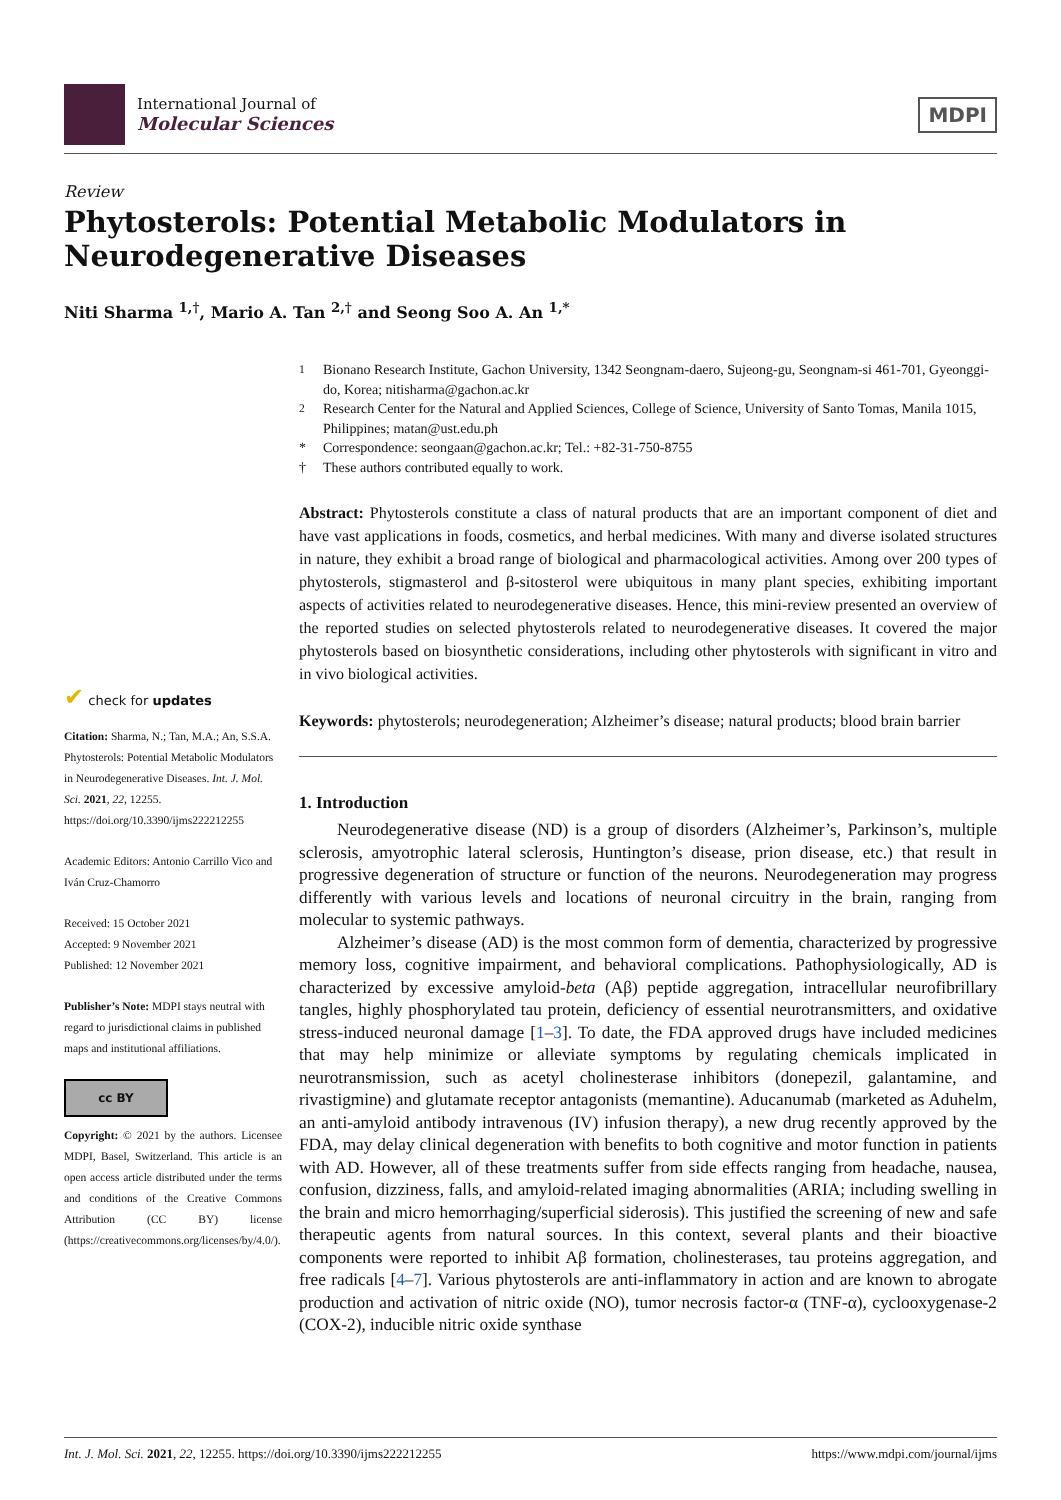International Journal of
Molecular Sciences
MDPI
Review
Phytosterols: Potential Metabolic Modulators in
Neurodegenerative Diseases
Niti Sharma <sup>1,†</sup>, Mario A. Tan <sup>2,†</sup> and Seong Soo A. An <sup>1,*</sup>
✔ check for updates
Citation: Sharma, N.; Tan, M.A.; An, S.S.A. Phytosterols: Potential Metabolic Modulators in Neurodegenerative Diseases. Int. J. Mol. Sci. 2021, 22, 12255. https://doi.org/10.3390/ijms222212255
Academic Editors: Antonio Carrillo Vico and Iván Cruz-Chamorro
Received: 15 October 2021
Accepted: 9 November 2021
Published: 12 November 2021
Publisher’s Note: MDPI stays neutral with regard to jurisdictional claims in published maps and institutional affiliations.
cc BY
Copyright: © 2021 by the authors. Licensee MDPI, Basel, Switzerland. This article is an open access article distributed under the terms and conditions of the Creative Commons Attribution (CC BY) license (https://creativecommons.org/licenses/by/4.0/).
<sup>1</sup> Bionano Research Institute, Gachon University, 1342 Seongnam-daero, Sujeong-gu, Seongnam-si 461-701, Gyeonggi-do, Korea; nitisharma@gachon.ac.kr
<sup>2</sup> Research Center for the Natural and Applied Sciences, College of Science, University of Santo Tomas, Manila 1015, Philippines; matan@ust.edu.ph
* Correspondence: seongaan@gachon.ac.kr; Tel.: +82-31-750-8755
† These authors contributed equally to work.
Abstract: Phytosterols constitute a class of natural products that are an important component of diet and have vast applications in foods, cosmetics, and herbal medicines. With many and diverse isolated structures in nature, they exhibit a broad range of biological and pharmacological activities. Among over 200 types of phytosterols, stigmasterol and β-sitosterol were ubiquitous in many plant species, exhibiting important aspects of activities related to neurodegenerative diseases. Hence, this mini-review presented an overview of the reported studies on selected phytosterols related to neurodegenerative diseases. It covered the major phytosterols based on biosynthetic considerations, including other phytosterols with significant in vitro and in vivo biological activities.
Keywords: phytosterols; neurodegeneration; Alzheimer’s disease; natural products; blood brain barrier
1. Introduction
Neurodegenerative disease (ND) is a group of disorders (Alzheimer’s, Parkinson’s, multiple sclerosis, amyotrophic lateral sclerosis, Huntington’s disease, prion disease, etc.) that result in progressive degeneration of structure or function of the neurons. Neurodegeneration may progress differently with various levels and locations of neuronal circuitry in the brain, ranging from molecular to systemic pathways.
Alzheimer’s disease (AD) is the most common form of dementia, characterized by progressive memory loss, cognitive impairment, and behavioral complications. Pathophysiologically, AD is characterized by excessive amyloid-beta (Aβ) peptide aggregation, intracellular neurofibrillary tangles, highly phosphorylated tau protein, deficiency of essential neurotransmitters, and oxidative stress-induced neuronal damage [1–3]. To date, the FDA approved drugs have included medicines that may help minimize or alleviate symptoms by regulating chemicals implicated in neurotransmission, such as acetyl cholinesterase inhibitors (donepezil, galantamine, and rivastigmine) and glutamate receptor antagonists (memantine). Aducanumab (marketed as Aduhelm, an anti-amyloid antibody intravenous (IV) infusion therapy), a new drug recently approved by the FDA, may delay clinical degeneration with benefits to both cognitive and motor function in patients with AD. However, all of these treatments suffer from side effects ranging from headache, nausea, confusion, dizziness, falls, and amyloid-related imaging abnormalities (ARIA; including swelling in the brain and micro hemorrhaging/superficial siderosis). This justified the screening of new and safe therapeutic agents from natural sources. In this context, several plants and their bioactive components were reported to inhibit Aβ formation, cholinesterases, tau proteins aggregation, and free radicals [4–7]. Various phytosterols are anti-inflammatory in action and are known to abrogate production and activation of nitric oxide (NO), tumor necrosis factor-α (TNF-α), cyclooxygenase-2 (COX-2), inducible nitric oxide synthase
Int. J. Mol. Sci. 2021, 22, 12255. https://doi.org/10.3390/ijms222212255 https://www.mdpi.com/journal/ijms